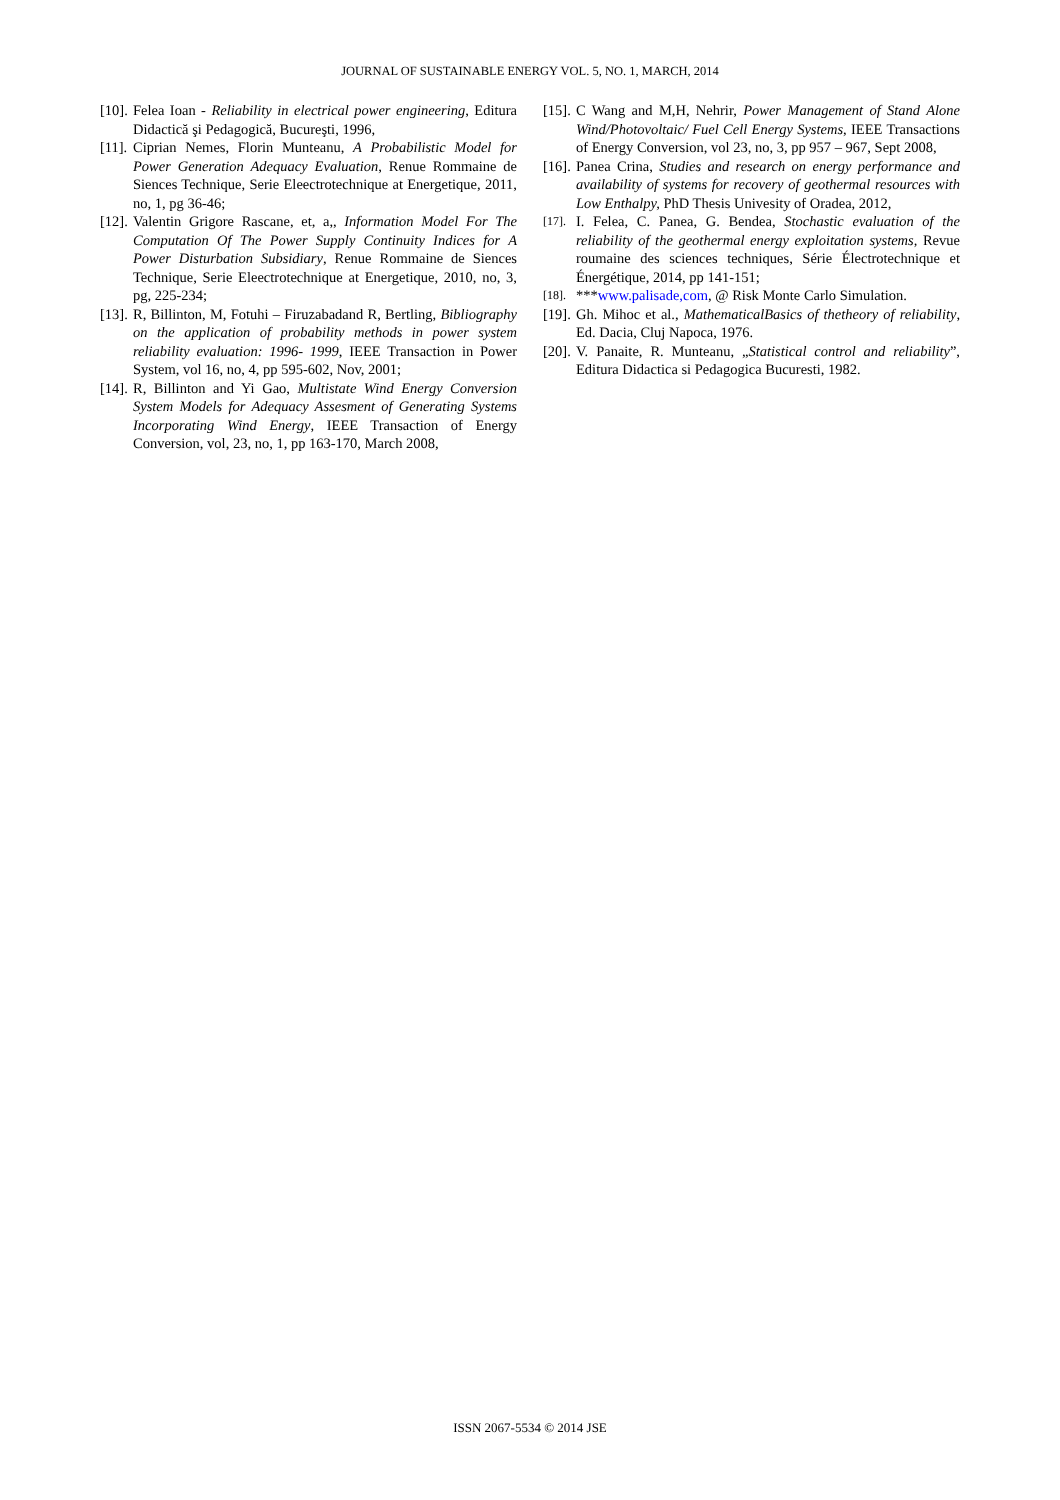JOURNAL OF SUSTAINABLE ENERGY VOL. 5, NO. 1, MARCH, 2014
[10]. Felea Ioan - Reliability in electrical power engineering, Editura Didactică şi Pedagogică, Bucureşti, 1996,
[11]. Ciprian Nemes, Florin Munteanu, A Probabilistic Model for Power Generation Adequacy Evaluation, Renue Rommaine de Siences Technique, Serie Eleectrotechnique at Energetique, 2011, no, 1, pg 36-46;
[12]. Valentin Grigore Rascane, et, a,, Information Model For The Computation Of The Power Supply Continuity Indices for A Power Disturbation Subsidiary, Renue Rommaine de Siences Technique, Serie Eleectrotechnique at Energetique, 2010, no, 3, pg, 225-234;
[13]. R, Billinton, M, Fotuhi – Firuzabadand R, Bertling, Bibliography on the application of probability methods in power system reliability evaluation: 1996- 1999, IEEE Transaction in Power System, vol 16, no, 4, pp 595-602, Nov, 2001;
[14]. R, Billinton and Yi Gao, Multistate Wind Energy Conversion System Models for Adequacy Assesment of Generating Systems Incorporating Wind Energy, IEEE Transaction of Energy Conversion, vol, 23, no, 1, pp 163-170, March 2008,
[15]. C Wang and M,H, Nehrir, Power Management of Stand Alone Wind/Photovoltaic/ Fuel Cell Energy Systems, IEEE Transactions of Energy Conversion, vol 23, no, 3, pp 957 – 967, Sept 2008,
[16]. Panea Crina, Studies and research on energy performance and availability of systems for recovery of geothermal resources with Low Enthalpy, PhD Thesis Univesity of Oradea, 2012,
[17]. I. Felea, C. Panea, G. Bendea, Stochastic evaluation of the reliability of the geothermal energy exploitation systems, Revue roumaine des sciences techniques, Série Électrotechnique et Énergétique, 2014, pp 141-151;
[18]. ***www.palisade,com, @ Risk Monte Carlo Simulation.
[19]. Gh. Mihoc et al., MathematicalBasics of thetheory of reliability, Ed. Dacia, Cluj Napoca, 1976.
[20]. V. Panaite, R. Munteanu, „Statistical control and reliability”, Editura Didactica si Pedagogica Bucuresti, 1982.
ISSN 2067-5534 © 2014 JSE